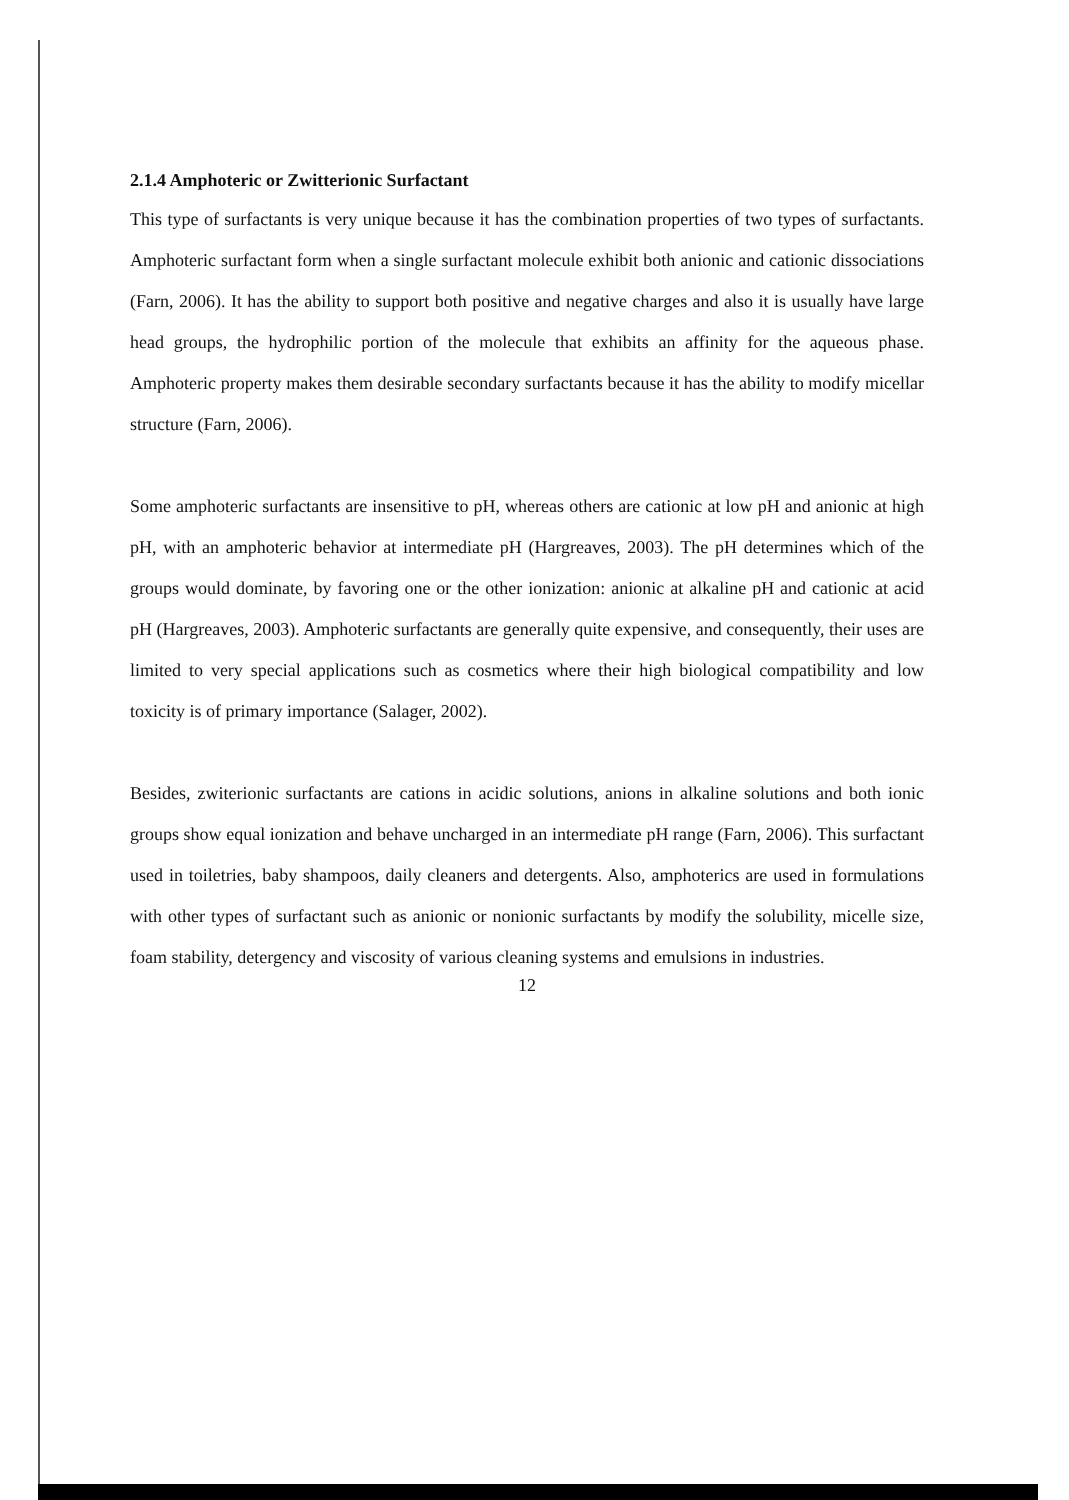2.1.4 Amphoteric or Zwitterionic Surfactant
This type of surfactants is very unique because it has the combination properties of two types of surfactants. Amphoteric surfactant form when a single surfactant molecule exhibit both anionic and cationic dissociations (Farn, 2006). It has the ability to support both positive and negative charges and also it is usually have large head groups, the hydrophilic portion of the molecule that exhibits an affinity for the aqueous phase. Amphoteric property makes them desirable secondary surfactants because it has the ability to modify micellar structure (Farn, 2006).
Some amphoteric surfactants are insensitive to pH, whereas others are cationic at low pH and anionic at high pH, with an amphoteric behavior at intermediate pH (Hargreaves, 2003). The pH determines which of the groups would dominate, by favoring one or the other ionization: anionic at alkaline pH and cationic at acid pH (Hargreaves, 2003). Amphoteric surfactants are generally quite expensive, and consequently, their uses are limited to very special applications such as cosmetics where their high biological compatibility and low toxicity is of primary importance (Salager, 2002).
Besides, zwiterionic surfactants are cations in acidic solutions, anions in alkaline solutions and both ionic groups show equal ionization and behave uncharged in an intermediate pH range (Farn, 2006). This surfactant used in toiletries, baby shampoos, daily cleaners and detergents. Also, amphoterics are used in formulations with other types of surfactant such as anionic or nonionic surfactants by modify the solubility, micelle size, foam stability, detergency and viscosity of various cleaning systems and emulsions in industries.
12